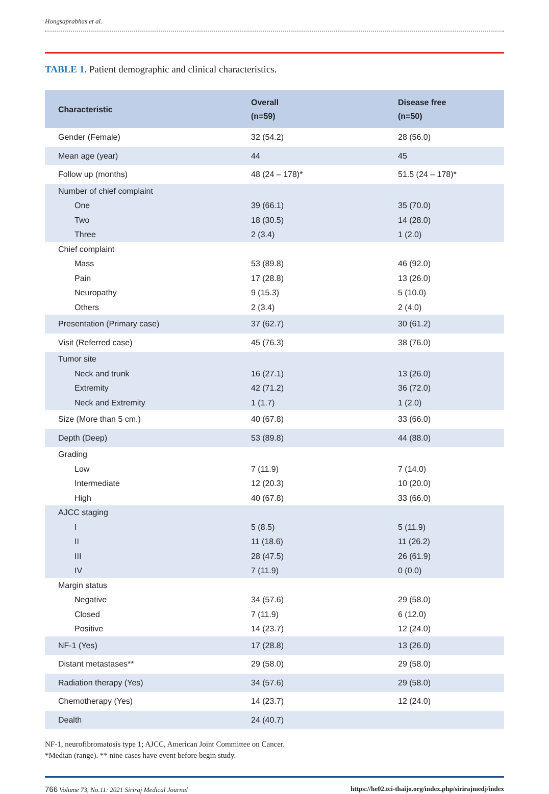Hongsaprabhas et al.
TABLE 1. Patient demographic and clinical characteristics.
| Characteristic | Overall (n=59) | Disease free (n=50) |
| --- | --- | --- |
| Gender (Female) | 32 (54.2) | 28 (56.0) |
| Mean age (year) | 44 | 45 |
| Follow up (months) | 48 (24 – 178)* | 51.5 (24 – 178)* |
| Number of chief complaint | | |
| One | 39 (66.1) | 35 (70.0) |
| Two | 18 (30.5) | 14 (28.0) |
| Three | 2 (3.4) | 1 (2.0) |
| Chief complaint | | |
| Mass | 53 (89.8) | 46 (92.0) |
| Pain | 17 (28.8) | 13 (26.0) |
| Neuropathy | 9 (15.3) | 5 (10.0) |
| Others | 2 (3.4) | 2 (4.0) |
| Presentation (Primary case) | 37 (62.7) | 30 (61.2) |
| Visit (Referred case) | 45 (76.3) | 38 (76.0) |
| Tumor site | | |
| Neck and trunk | 16 (27.1) | 13 (26.0) |
| Extremity | 42 (71.2) | 36 (72.0) |
| Neck and Extremity | 1 (1.7) | 1 (2.0) |
| Size (More than 5 cm.) | 40 (67.8) | 33 (66.0) |
| Depth (Deep) | 53 (89.8) | 44 (88.0) |
| Grading | | |
| Low | 7 (11.9) | 7 (14.0) |
| Intermediate | 12 (20.3) | 10 (20.0) |
| High | 40 (67.8) | 33 (66.0) |
| AJCC staging | | |
| I | 5 (8.5) | 5 (11.9) |
| II | 11 (18.6) | 11 (26.2) |
| III | 28 (47.5) | 26 (61.9) |
| IV | 7 (11.9) | 0 (0.0) |
| Margin status | | |
| Negative | 34 (57.6) | 29 (58.0) |
| Closed | 7 (11.9) | 6 (12.0) |
| Positive | 14 (23.7) | 12 (24.0) |
| NF-1 (Yes) | 17 (28.8) | 13 (26.0) |
| Distant metastases** | 29 (58.0) | 29 (58.0) |
| Radiation therapy (Yes) | 34 (57.6) | 29 (58.0) |
| Chemotherapy (Yes) | 14 (23.7) | 12 (24.0) |
| Dealth | 24 (40.7) | |
NF-1, neurofibromatosis type 1; AJCC, American Joint Committee on Cancer.
*Median (range). ** nine cases have event before begin study.
766 Volume 73, No.11: 2021 Siriraj Medical Journal https://he02.tci-thaijo.org/index.php/sirirajmedj/index